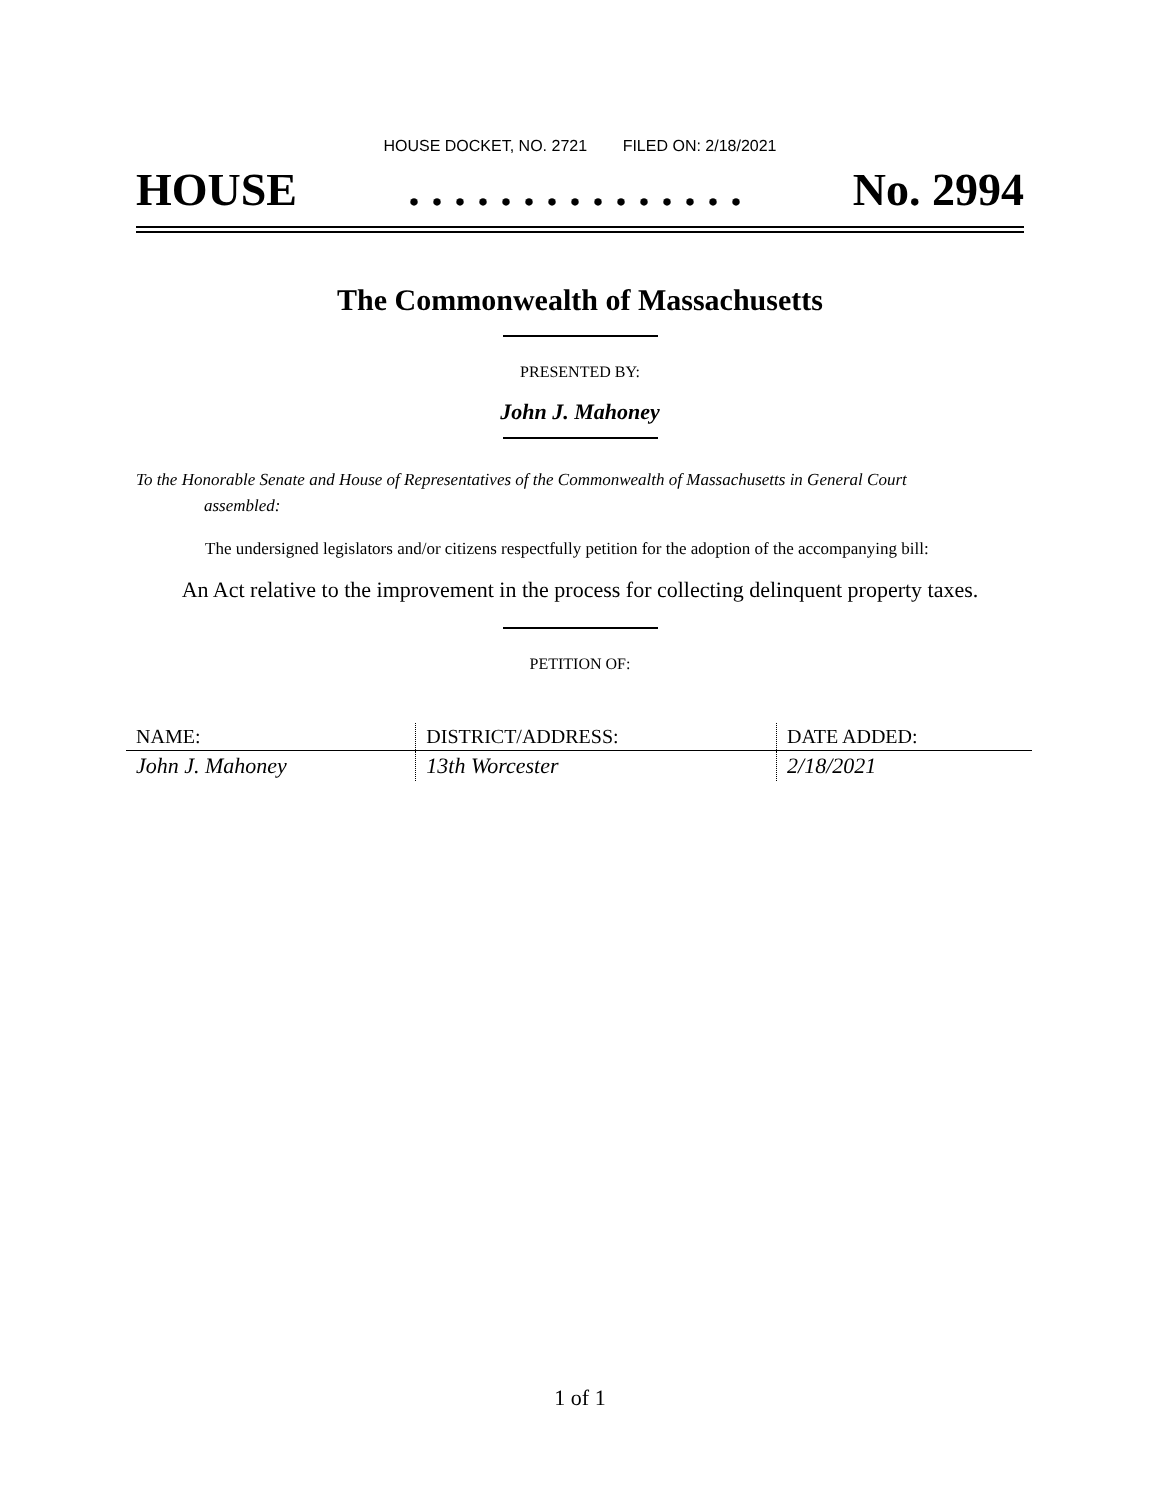HOUSE DOCKET, NO. 2721 FILED ON: 2/18/2021
HOUSE. . . . . . . . . . . . . . . No. 2994
The Commonwealth of Massachusetts
PRESENTED BY:
John J. Mahoney
To the Honorable Senate and House of Representatives of the Commonwealth of Massachusetts in General Court assembled:
The undersigned legislators and/or citizens respectfully petition for the adoption of the accompanying bill:
An Act relative to the improvement in the process for collecting delinquent property taxes.
PETITION OF:
| NAME: | DISTRICT/ADDRESS: | DATE ADDED: |
| --- | --- | --- |
| John J. Mahoney | 13th Worcester | 2/18/2021 |
1 of 1